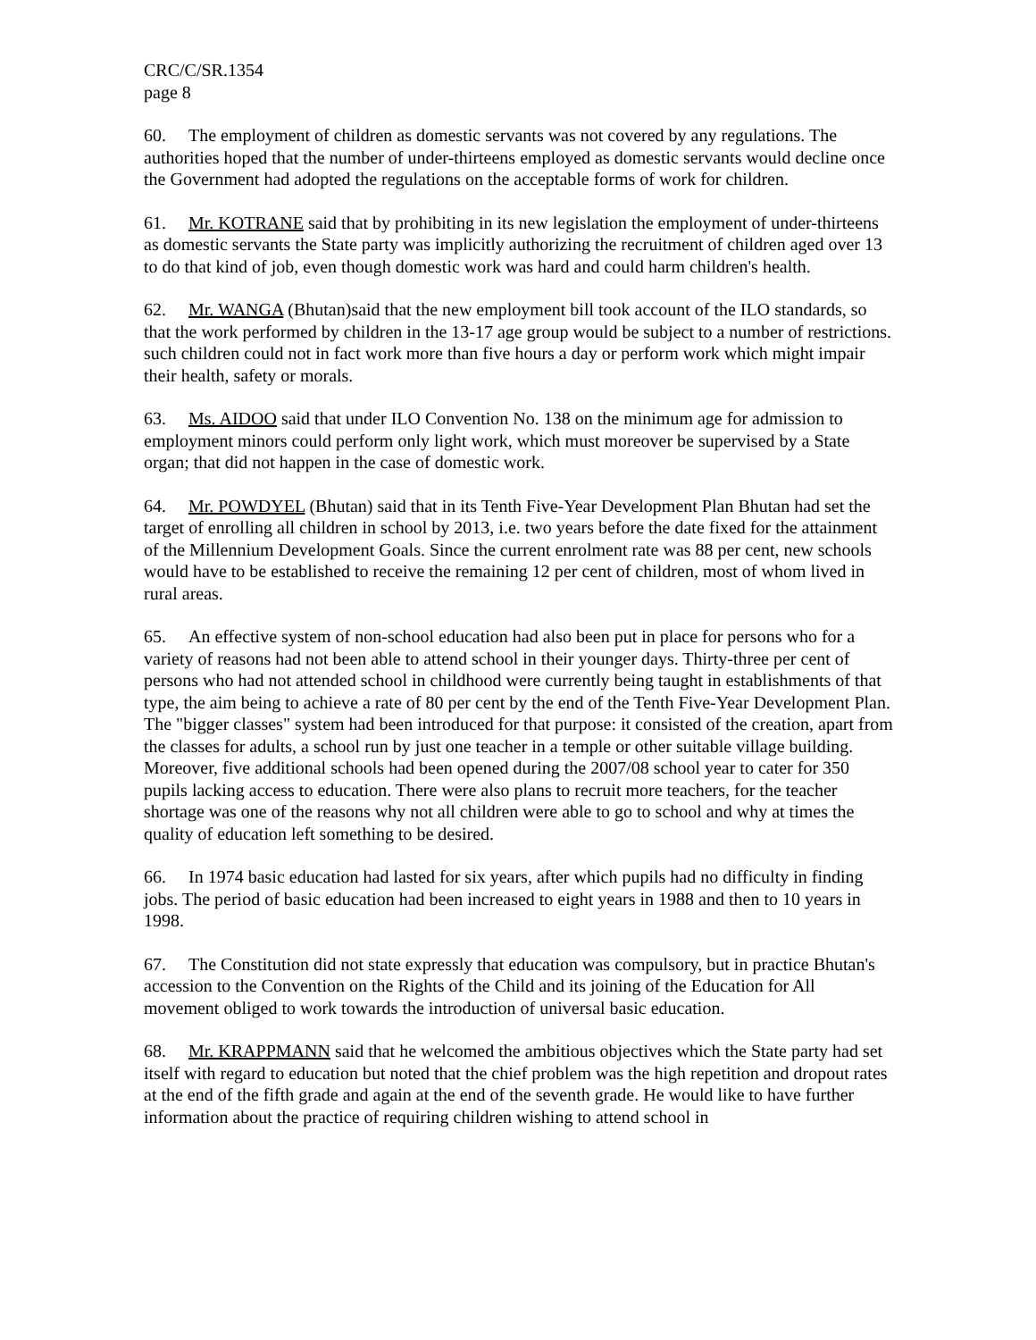CRC/C/SR.1354
page 8
60. The employment of children as domestic servants was not covered by any regulations. The authorities hoped that the number of under-thirteens employed as domestic servants would decline once the Government had adopted the regulations on the acceptable forms of work for children.
61. Mr. KOTRANE said that by prohibiting in its new legislation the employment of under-thirteens as domestic servants the State party was implicitly authorizing the recruitment of children aged over 13 to do that kind of job, even though domestic work was hard and could harm children's health.
62. Mr. WANGA (Bhutan)said that the new employment bill took account of the ILO standards, so that the work performed by children in the 13-17 age group would be subject to a number of restrictions. such children could not in fact work more than five hours a day or perform work which might impair their health, safety or morals.
63. Ms. AIDOO said that under ILO Convention No. 138 on the minimum age for admission to employment minors could perform only light work, which must moreover be supervised by a State organ; that did not happen in the case of domestic work.
64. Mr. POWDYEL (Bhutan) said that in its Tenth Five-Year Development Plan Bhutan had set the target of enrolling all children in school by 2013, i.e. two years before the date fixed for the attainment of the Millennium Development Goals. Since the current enrolment rate was 88 per cent, new schools would have to be established to receive the remaining 12 per cent of children, most of whom lived in rural areas.
65. An effective system of non-school education had also been put in place for persons who for a variety of reasons had not been able to attend school in their younger days. Thirty-three per cent of persons who had not attended school in childhood were currently being taught in establishments of that type, the aim being to achieve a rate of 80 per cent by the end of the Tenth Five-Year Development Plan. The "bigger classes" system had been introduced for that purpose: it consisted of the creation, apart from the classes for adults, a school run by just one teacher in a temple or other suitable village building. Moreover, five additional schools had been opened during the 2007/08 school year to cater for 350 pupils lacking access to education. There were also plans to recruit more teachers, for the teacher shortage was one of the reasons why not all children were able to go to school and why at times the quality of education left something to be desired.
66. In 1974 basic education had lasted for six years, after which pupils had no difficulty in finding jobs. The period of basic education had been increased to eight years in 1988 and then to 10 years in 1998.
67. The Constitution did not state expressly that education was compulsory, but in practice Bhutan's accession to the Convention on the Rights of the Child and its joining of the Education for All movement obliged to work towards the introduction of universal basic education.
68. Mr. KRAPPMANN said that he welcomed the ambitious objectives which the State party had set itself with regard to education but noted that the chief problem was the high repetition and dropout rates at the end of the fifth grade and again at the end of the seventh grade. He would like to have further information about the practice of requiring children wishing to attend school in